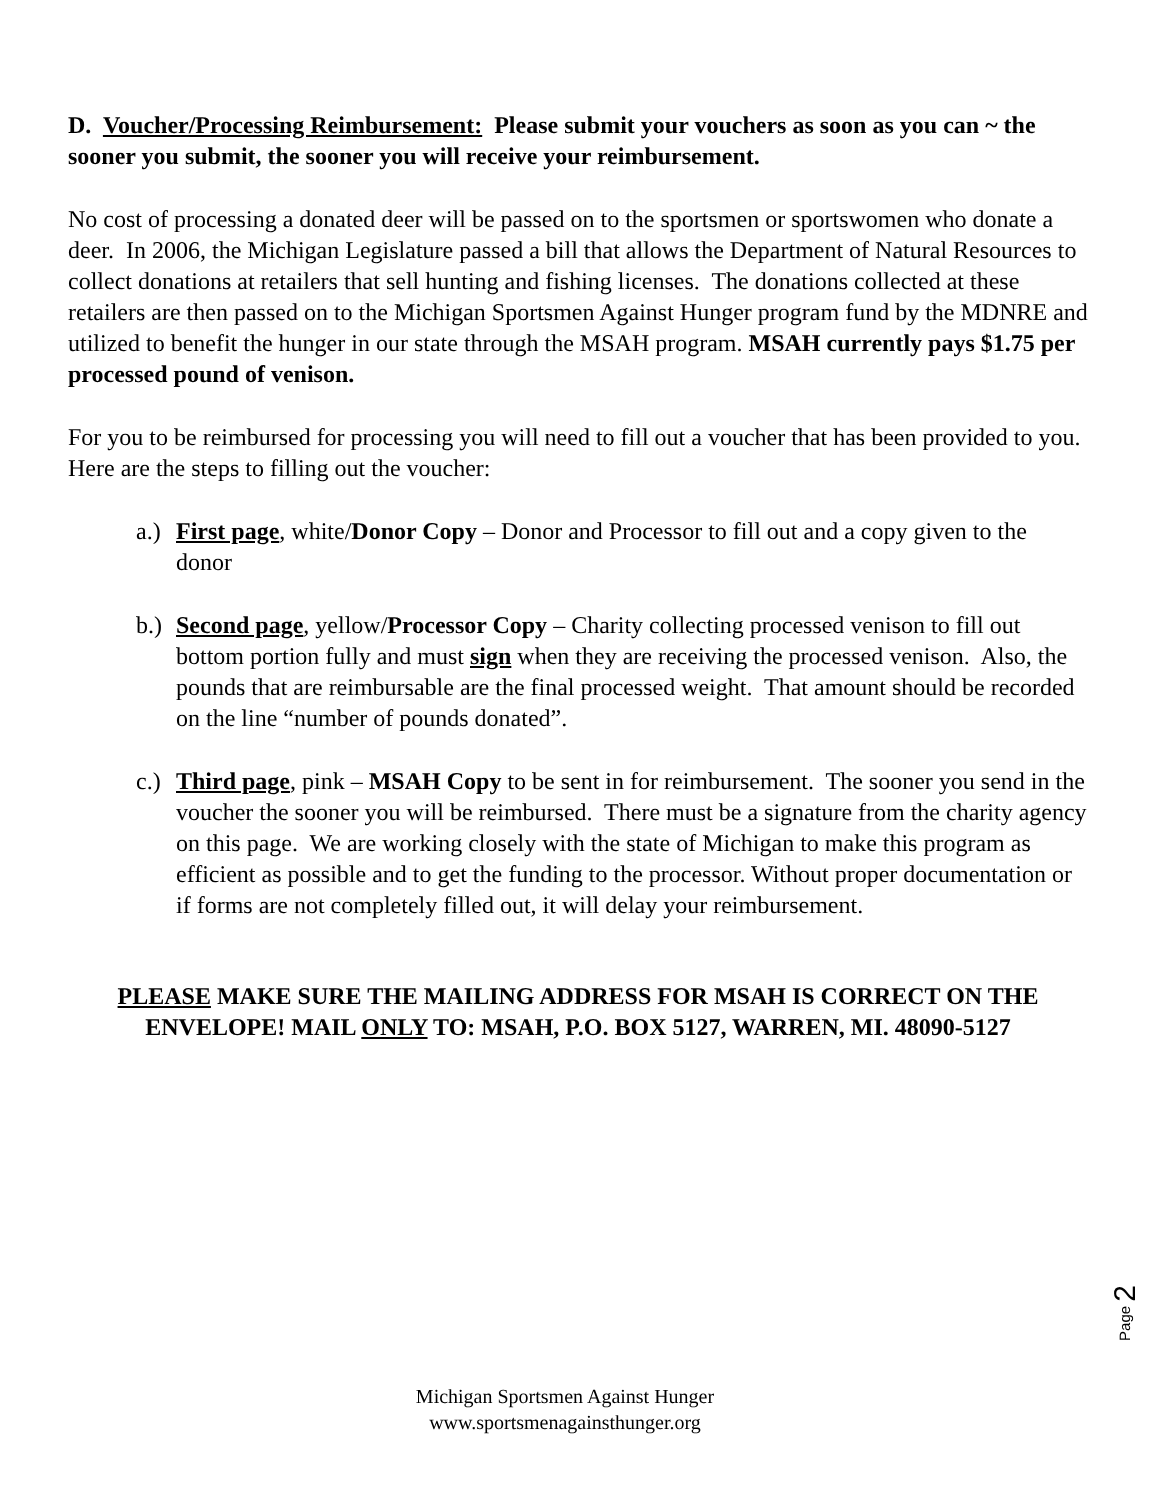D. Voucher/Processing Reimbursement: Please submit your vouchers as soon as you can ~ the sooner you submit, the sooner you will receive your reimbursement.
No cost of processing a donated deer will be passed on to the sportsmen or sportswomen who donate a deer. In 2006, the Michigan Legislature passed a bill that allows the Department of Natural Resources to collect donations at retailers that sell hunting and fishing licenses. The donations collected at these retailers are then passed on to the Michigan Sportsmen Against Hunger program fund by the MDNRE and utilized to benefit the hunger in our state through the MSAH program. MSAH currently pays $1.75 per processed pound of venison.
For you to be reimbursed for processing you will need to fill out a voucher that has been provided to you. Here are the steps to filling out the voucher:
a.) First page, white/Donor Copy – Donor and Processor to fill out and a copy given to the donor
b.) Second page, yellow/Processor Copy – Charity collecting processed venison to fill out bottom portion fully and must sign when they are receiving the processed venison. Also, the pounds that are reimbursable are the final processed weight. That amount should be recorded on the line “number of pounds donated”.
c.) Third page, pink – MSAH Copy to be sent in for reimbursement. The sooner you send in the voucher the sooner you will be reimbursed. There must be a signature from the charity agency on this page. We are working closely with the state of Michigan to make this program as efficient as possible and to get the funding to the processor. Without proper documentation or if forms are not completely filled out, it will delay your reimbursement.
PLEASE MAKE SURE THE MAILING ADDRESS FOR MSAH IS CORRECT ON THE ENVELOPE! MAIL ONLY TO: MSAH, P.O. BOX 5127, WARREN, MI. 48090-5127
Page 2
Michigan Sportsmen Against Hunger
www.sportsmenagainsthunger.org